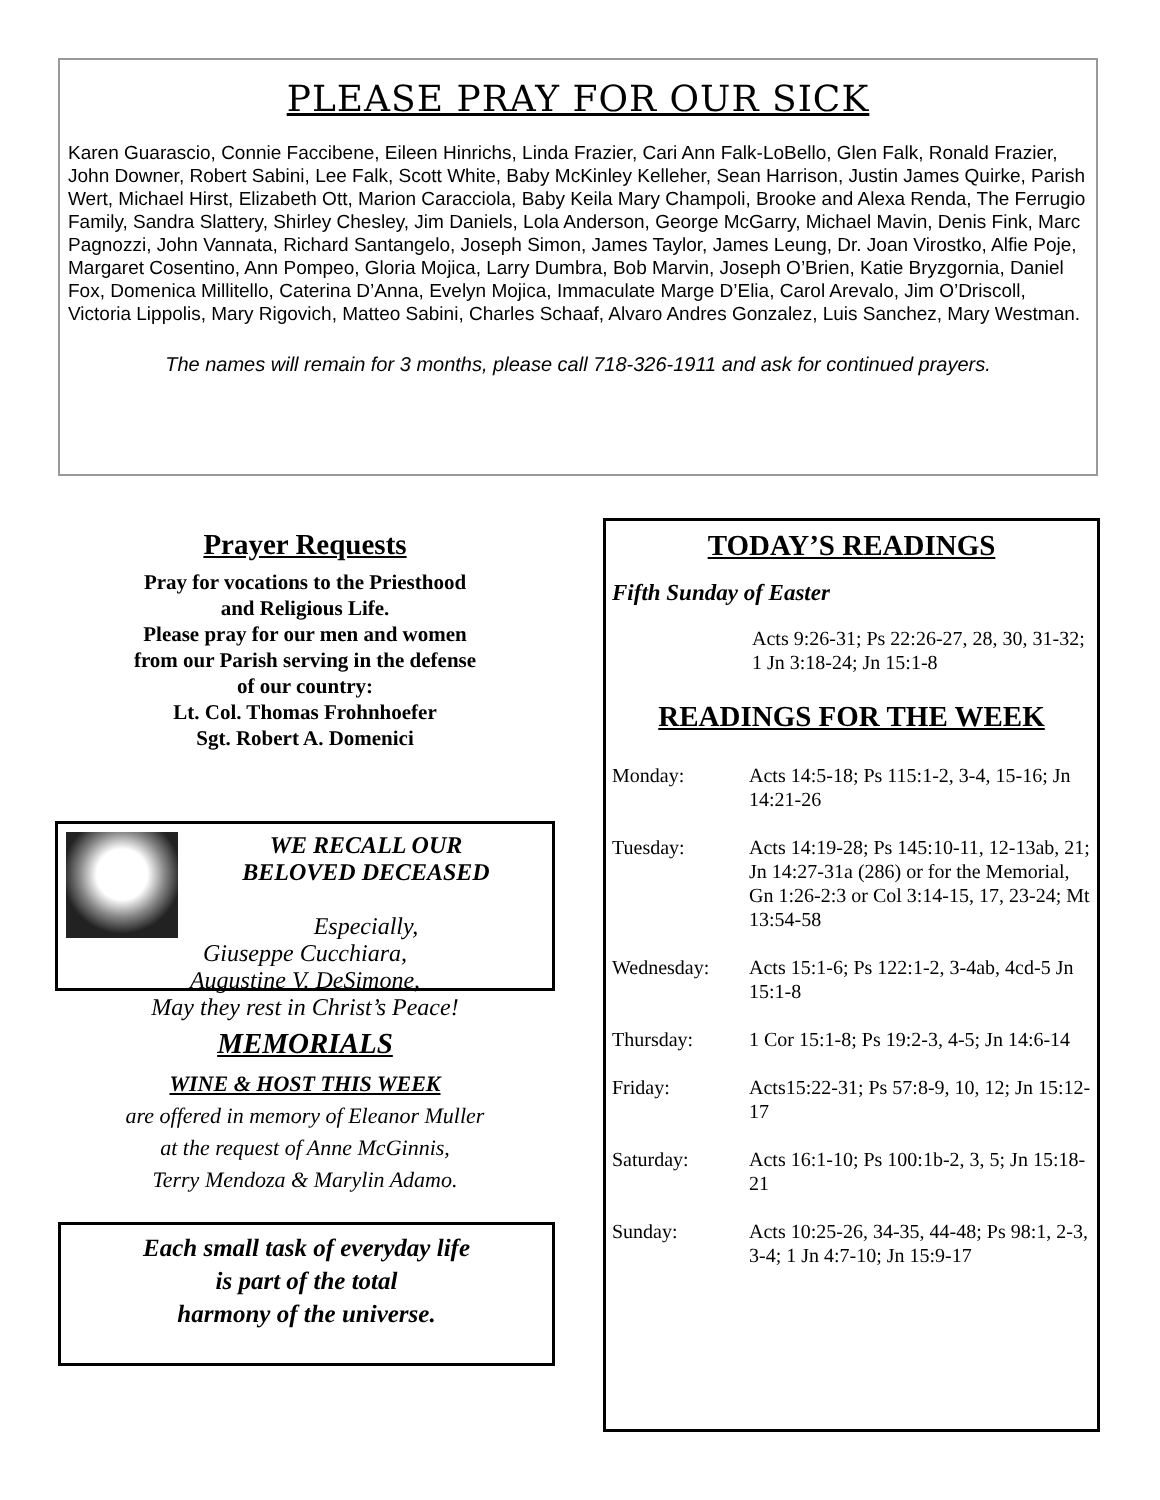PLEASE PRAY FOR OUR SICK
Karen Guarascio, Connie Faccibene, Eileen Hinrichs, Linda Frazier, Cari Ann Falk-LoBello, Glen Falk, Ronald Frazier, John Downer, Robert Sabini, Lee Falk, Scott White, Baby McKinley Kelleher, Sean Harrison, Justin James Quirke, Parish Wert, Michael Hirst, Elizabeth Ott, Marion Caracciola, Baby Keila Mary Champoli, Brooke and Alexa Renda, The Ferrugio Family, Sandra Slattery, Shirley Chesley, Jim Daniels, Lola Anderson, George McGarry, Michael Mavin, Denis Fink, Marc Pagnozzi, John Vannata, Richard Santangelo, Joseph Simon, James Taylor, James Leung, Dr. Joan Virostko, Alfie Poje, Margaret Cosentino, Ann Pompeo, Gloria Mojica, Larry Dumbra, Bob Marvin, Joseph O’Brien, Katie Bryzgornia, Daniel Fox, Domenica Millitello, Caterina D’Anna, Evelyn Mojica, Immaculate Marge D’Elia, Carol Arevalo, Jim O’Driscoll, Victoria Lippolis, Mary Rigovich, Matteo Sabini, Charles Schaaf, Alvaro Andres Gonzalez, Luis Sanchez, Mary Westman.
The names will remain for 3 months, please call 718-326-1911 and ask for continued prayers.
Prayer Requests
Pray for vocations to the Priesthood
and Religious Life.
Please pray for our men and women
from our Parish serving in the defense
of our country:
Lt. Col. Thomas Frohnhoefer
Sgt. Robert A. Domenici
WE RECALL OUR
BELOVED DECEASED
Especially,
Giuseppe Cucchiara,
Augustine V. DeSimone,
May they rest in Christ’s Peace!
MEMORIALS
WINE & HOST THIS WEEK
are offered in memory of Eleanor Muller
at the request of Anne McGinnis,
Terry Mendoza & Marylin Adamo.
Each small task of everyday life
is part of the total
harmony of the universe.
TODAY’S READINGS
Fifth Sunday of Easter
Acts 9:26-31; Ps 22:26-27, 28, 30, 31-32; 1 Jn 3:18-24; Jn 15:1-8
READINGS FOR THE WEEK
Monday: Acts 14:5-18; Ps 115:1-2, 3-4, 15-16; Jn 14:21-26
Tuesday: Acts 14:19-28; Ps 145:10-11, 12-13ab, 21; Jn 14:27-31a (286) or for the Memorial, Gn 1:26-2:3 or Col 3:14-15, 17, 23-24; Mt 13:54-58
Wednesday: Acts 15:1-6; Ps 122:1-2, 3-4ab, 4cd-5 Jn 15:1-8
Thursday: 1 Cor 15:1-8; Ps 19:2-3, 4-5; Jn 14:6-14
Friday: Acts15:22-31; Ps 57:8-9, 10, 12; Jn 15:12-17
Saturday: Acts 16:1-10; Ps 100:1b-2, 3, 5; Jn 15:18-21
Sunday: Acts 10:25-26, 34-35, 44-48; Ps 98:1, 2-3, 3-4; 1 Jn 4:7-10; Jn 15:9-17